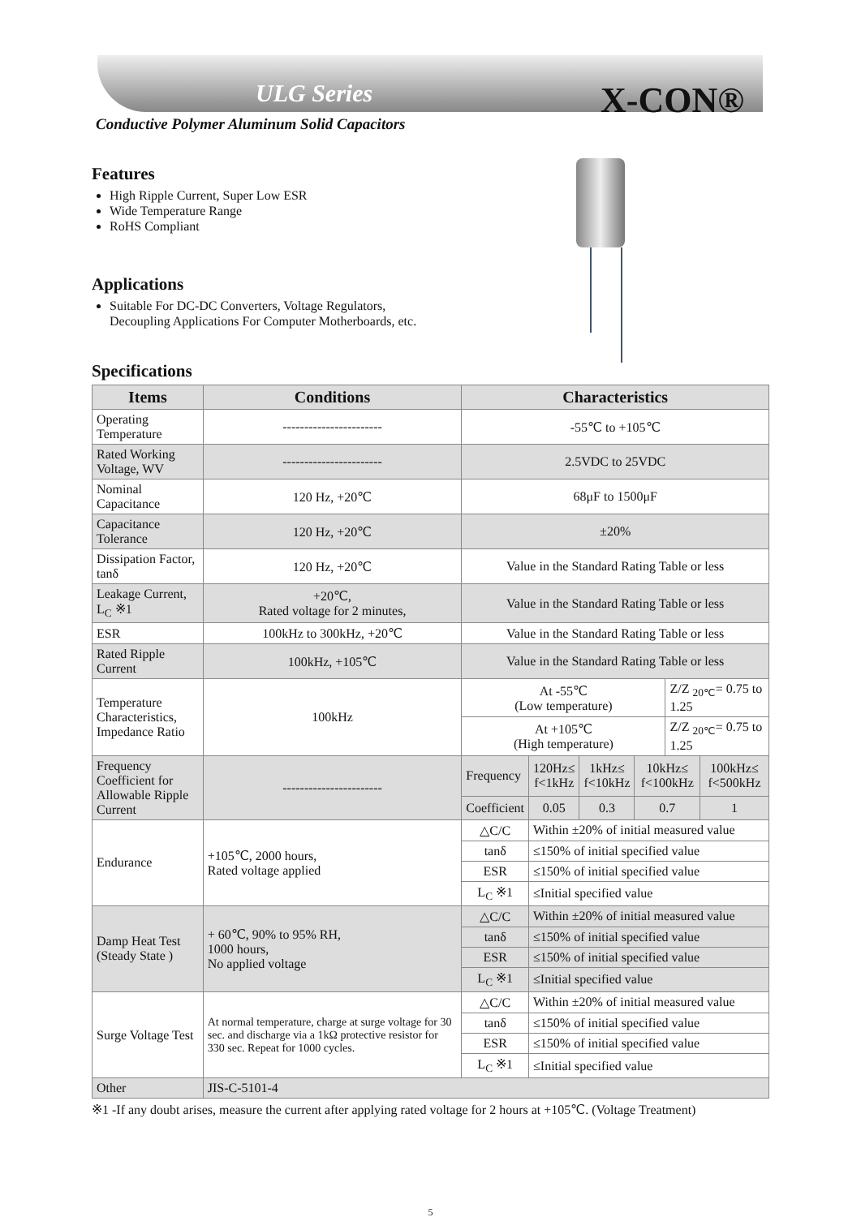ULG Series X-CON®
Conductive Polymer Aluminum Solid Capacitors
Features
High Ripple Current, Super Low ESR
Wide Temperature Range
RoHS Compliant
Applications
Suitable For DC-DC Converters, Voltage Regulators,
Decoupling Applications For Computer Motherboards, etc.
Specifications
| Items | Conditions | Characteristics | | | | | |
| --- | --- | --- | --- | --- | --- | --- | --- |
| Operating Temperature | ----------------------- | -55℃ to +105℃ | | | | | |
| Rated Working Voltage, WV | ----------------------- | 2.5VDC to 25VDC | | | | | |
| Nominal Capacitance | 120 Hz, +20℃ | 68μF to 1500μF | | | | | |
| Capacitance Tolerance | 120 Hz, +20℃ | ±20% | | | | | |
| Dissipation Factor, tanδ | 120 Hz, +20℃ | Value in the Standard Rating Table or less | | | | | |
| Leakage Current, L<sub>C</sub> ※1 | +20℃, Rated voltage for 2 minutes, | Value in the Standard Rating Table or less | | | | | |
| ESR | 100kHz to 300kHz, +20℃ | Value in the Standard Rating Table or less | | | | | |
| Rated Ripple Current | 100kHz, +105℃ | Value in the Standard Rating Table or less | | | | | |
| Temperature Characteristics, Impedance Ratio | 100kHz | At -55℃ (Low temperature) | | | | Z/Z <sub>20℃</sub>= 0.75 to 1.25 | |
| | | At +105℃ (High temperature) | | | | Z/Z <sub>20℃</sub>= 0.75 to 1.25 | |
| Frequency Coefficient for Allowable Ripple Current | ----------------------- | Frequency | 120Hz≤ f<1kHz | 1kHz≤ f<10kHz | 10kHz≤ f<100kHz | | 100kHz≤ f<500kHz |
| | | Coefficient | 0.05 | 0.3 | 0.7 | | 1 |
| Endurance | +105℃, 2000 hours, Rated voltage applied | △C/C | Within ±20% of initial measured value | | | | |
| | | tanδ | ≤150% of initial specified value | | | | |
| | | ESR | ≤150% of initial specified value | | | | |
| | | L<sub>C</sub> ※1 | ≤Initial specified value | | | | |
| Damp Heat Test (Steady State ) | + 60℃, 90% to 95% RH, 1000 hours, No applied voltage | △C/C | Within ±20% of initial measured value | | | | |
| | | tanδ | ≤150% of initial specified value | | | | |
| | | ESR | ≤150% of initial specified value | | | | |
| | | L<sub>C</sub> ※1 | ≤Initial specified value | | | | |
| Surge Voltage Test | At normal temperature, charge at surge voltage for 30 sec. and discharge via a 1kΩ protective resistor for 330 sec. Repeat for 1000 cycles. | △C/C | Within ±20% of initial measured value | | | | |
| | | tanδ | ≤150% of initial specified value | | | | |
| | | ESR | ≤150% of initial specified value | | | | |
| | | L<sub>C</sub> ※1 | ≤Initial specified value | | | | |
| Other | JIS-C-5101-4 | | | | | | |
※1 -If any doubt arises, measure the current after applying rated voltage for 2 hours at +105℃. (Voltage Treatment)
5